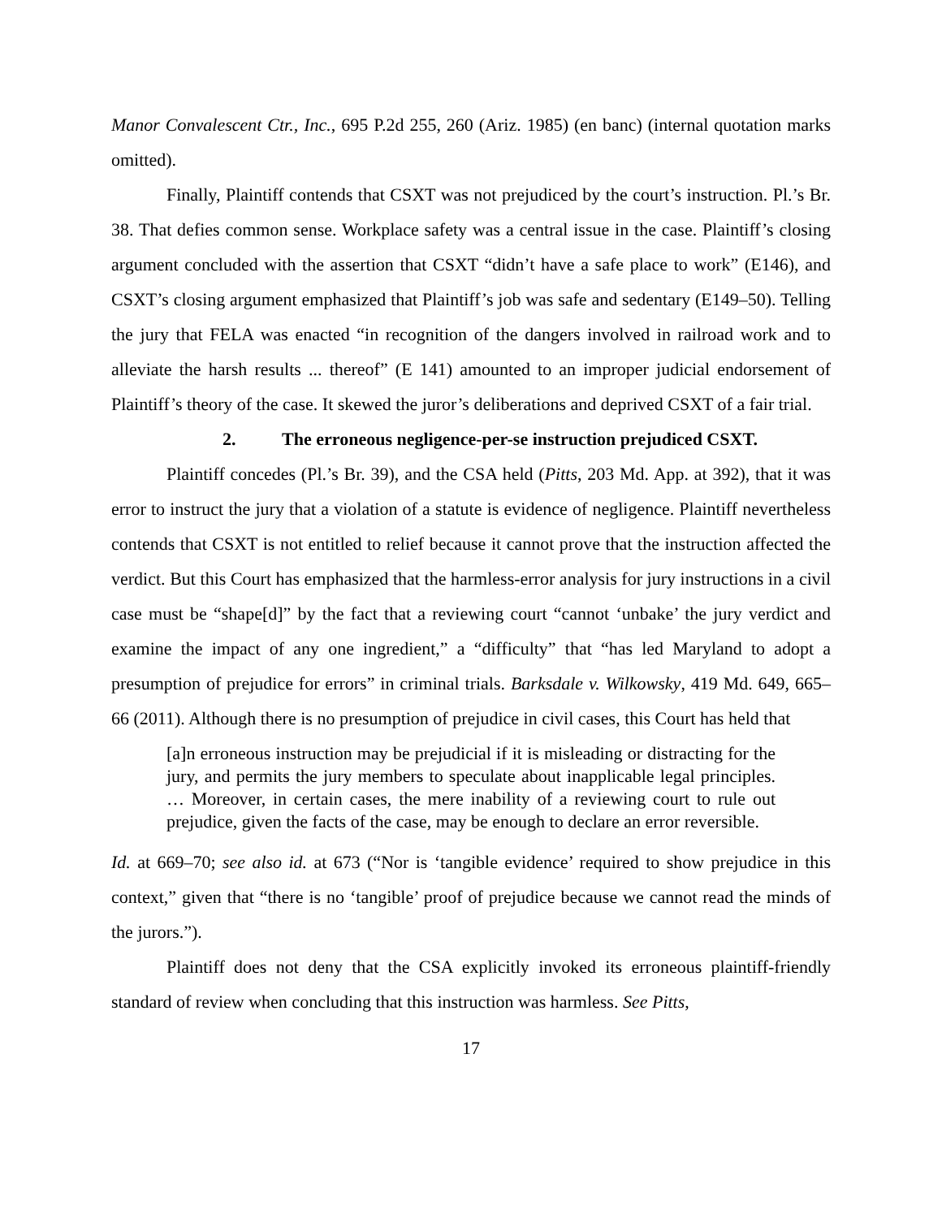Manor Convalescent Ctr., Inc., 695 P.2d 255, 260 (Ariz. 1985) (en banc) (internal quotation marks omitted).
Finally, Plaintiff contends that CSXT was not prejudiced by the court’s instruction. Pl.’s Br. 38. That defies common sense. Workplace safety was a central issue in the case. Plaintiff’s closing argument concluded with the assertion that CSXT “didn’t have a safe place to work” (E146), and CSXT’s closing argument emphasized that Plaintiff’s job was safe and sedentary (E149–50). Telling the jury that FELA was enacted “in recognition of the dangers involved in railroad work and to alleviate the harsh results ... thereof” (E 141) amounted to an improper judicial endorsement of Plaintiff’s theory of the case. It skewed the juror’s deliberations and deprived CSXT of a fair trial.
2. The erroneous negligence-per-se instruction prejudiced CSXT.
Plaintiff concedes (Pl.’s Br. 39), and the CSA held (Pitts, 203 Md. App. at 392), that it was error to instruct the jury that a violation of a statute is evidence of negligence. Plaintiff nevertheless contends that CSXT is not entitled to relief because it cannot prove that the instruction affected the verdict. But this Court has emphasized that the harmless-error analysis for jury instructions in a civil case must be “shape[d]” by the fact that a reviewing court “cannot ‘unbake’ the jury verdict and examine the impact of any one ingredient,” a “difficulty” that “has led Maryland to adopt a presumption of prejudice for errors” in criminal trials. Barksdale v. Wilkowsky, 419 Md. 649, 665–66 (2011). Although there is no presumption of prejudice in civil cases, this Court has held that
[a]n erroneous instruction may be prejudicial if it is misleading or distracting for the jury, and permits the jury members to speculate about inapplicable legal principles. … Moreover, in certain cases, the mere inability of a reviewing court to rule out prejudice, given the facts of the case, may be enough to declare an error reversible.
Id. at 669–70; see also id. at 673 (“Nor is ‘tangible evidence’ required to show prejudice in this context,” given that “there is no ‘tangible’ proof of prejudice because we cannot read the minds of the jurors.”).
Plaintiff does not deny that the CSA explicitly invoked its erroneous plaintiff-friendly standard of review when concluding that this instruction was harmless. See Pitts,
17